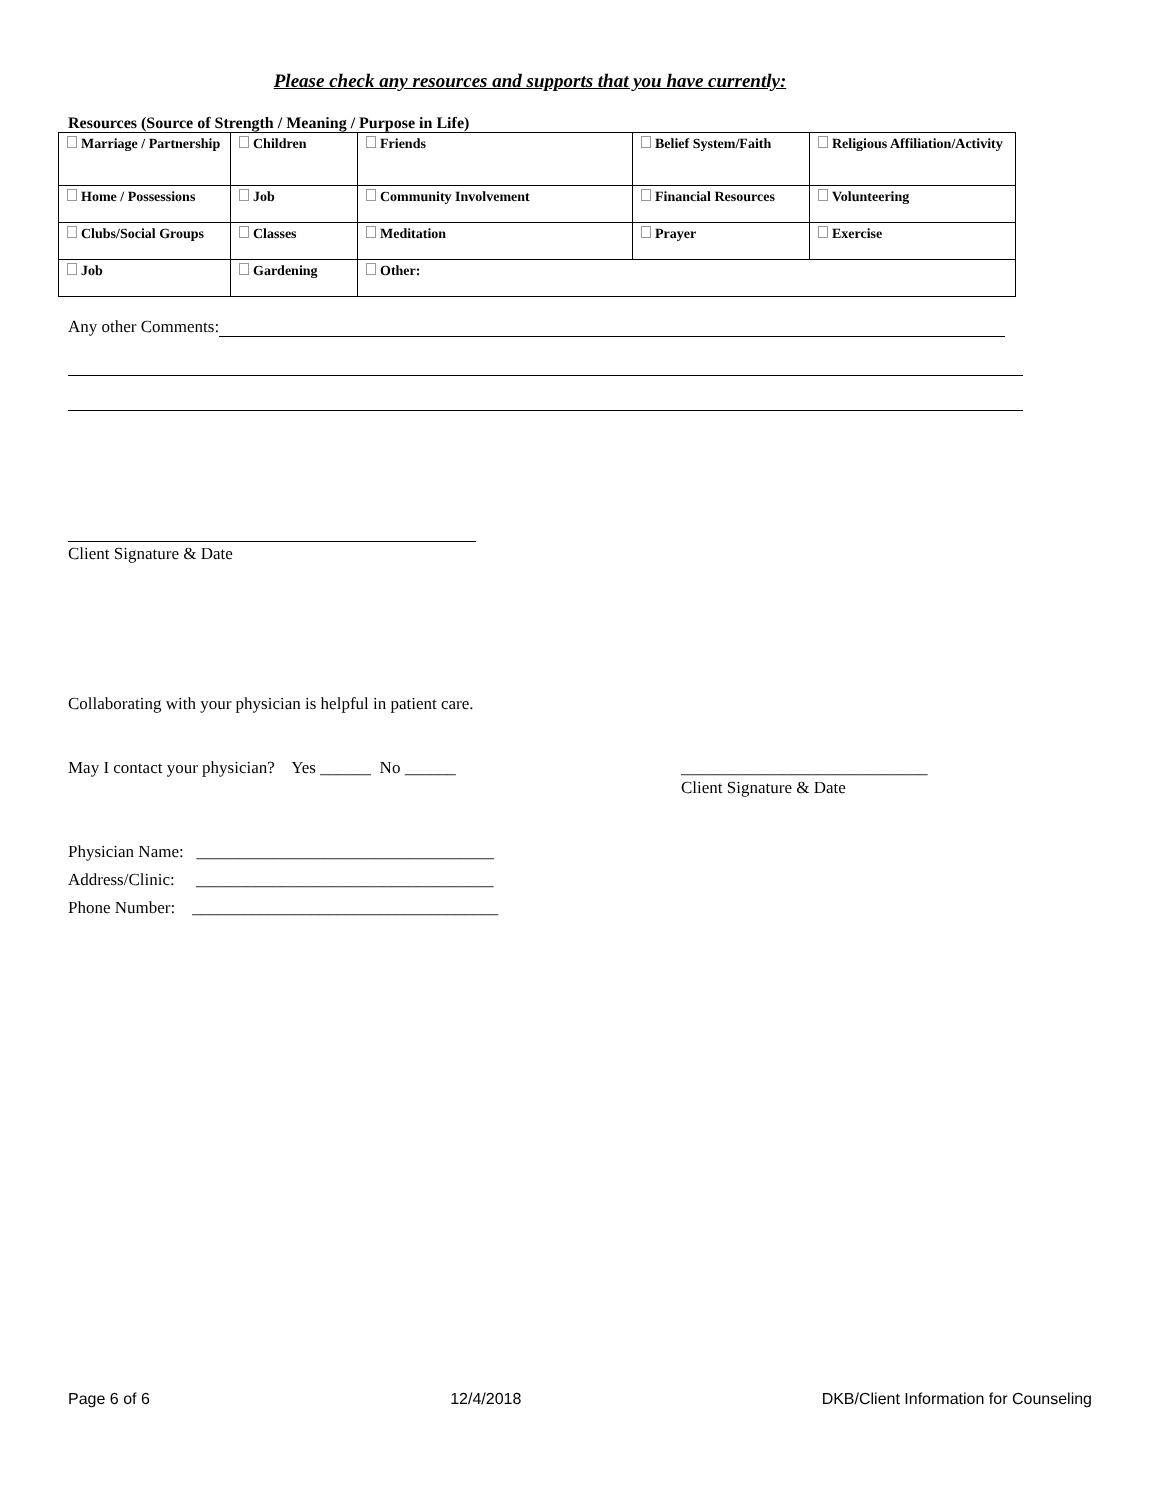Please check any resources and supports that you have currently:
Resources (Source of Strength / Meaning / Purpose in Life)
| Marriage / Partnership | Children | Friends | Belief System/Faith | Religious Affiliation/Activity |
| Home / Possessions | Job | Community Involvement | Financial Resources | Volunteering |
| Clubs/Social Groups | Classes | Meditation | Prayer | Exercise |
| Job | Gardening | Other: | | |
Any other Comments:
Client Signature & Date
Collaborating with your physician is helpful in patient care.
May I contact your physician? Yes ______ No ______ _____________________________
Client Signature & Date
Physician Name: ___________________________________
Address/Clinic: ___________________________________
Phone Number: ____________________________________
Page 6 of 6 12/4/2018 DKB/Client Information for Counseling